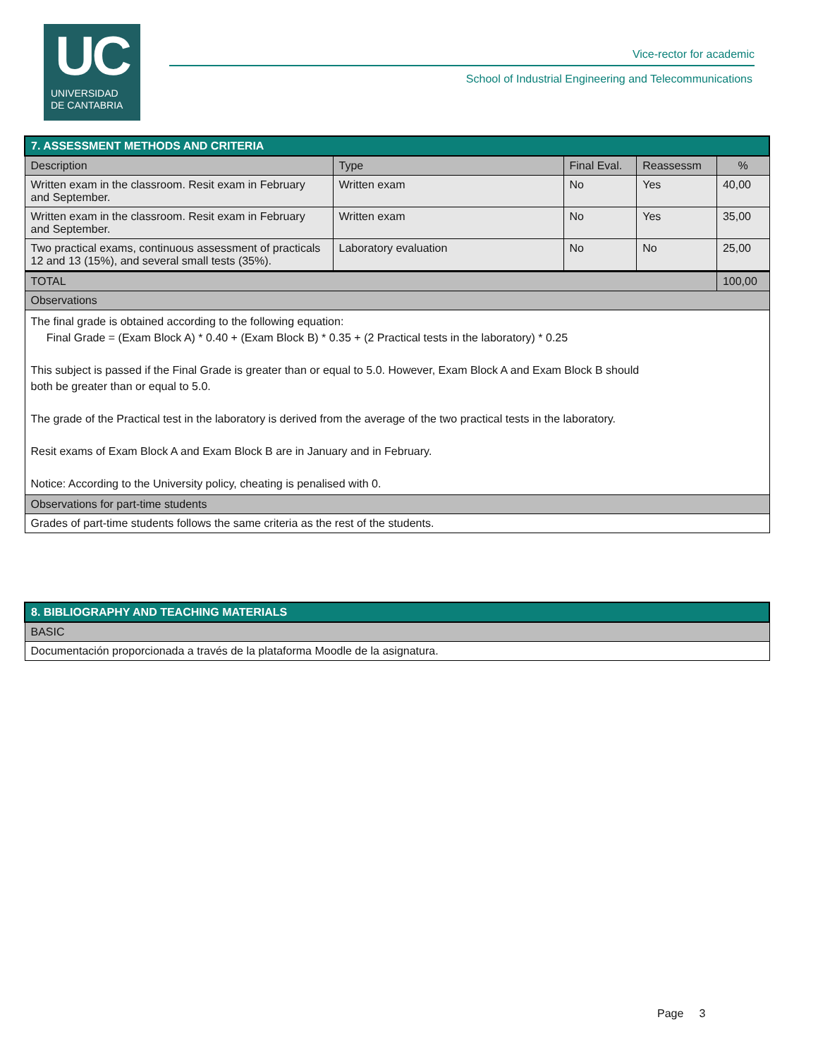UC
UNIVERSIDAD
DE CANTABRIA
Vice-rector for academic
School of Industrial Engineering and Telecommunications
| 7. ASSESSMENT METHODS AND CRITERIA | | | | |
| Description | Type | Final Eval. | Reassessm | % |
| Written exam in the classroom. Resit exam in February and September. | Written exam | No | Yes | 40,00 |
| Written exam in the classroom. Resit exam in February and September. | Written exam | No | Yes | 35,00 |
| Two practical exams, continuous assessment of practicals 12 and 13 (15%), and several small tests (35%). | Laboratory evaluation | No | No | 25,00 |
| TOTAL | | | | 100,00 |
| Observations | | | | |
| The final grade is obtained according to the following equation: Final Grade = (Exam Block A) * 0.40 + (Exam Block B) * 0.35 + (2 Practical tests in the laboratory) * 0.25 This subject is passed if the Final Grade is greater than or equal to 5.0. However, Exam Block A and Exam Block B should both be greater than or equal to 5.0. The grade of the Practical test in the laboratory is derived from the average of the two practical tests in the laboratory. Resit exams of Exam Block A and Exam Block B are in January and in February. Notice: According to the University policy, cheating is penalised with 0. | | | | |
| Observations for part-time students | | | | |
| Grades of part-time students follows the same criteria as the rest of the students. | | | | |
| 8. BIBLIOGRAPHY AND TEACHING MATERIALS |
| BASIC |
| Documentación proporcionada a través de la plataforma Moodle de la asignatura. |
Page 3